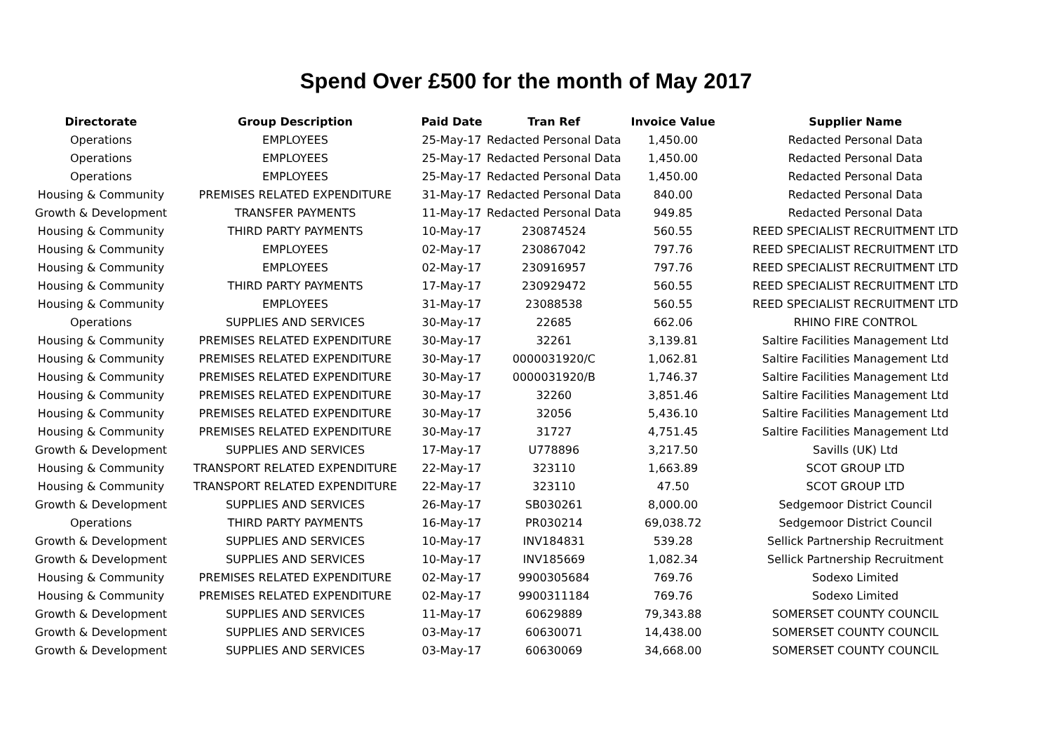Spend Over £500 for the month of May 2017
| Directorate | Group Description | Paid Date | Tran Ref | Invoice Value | Supplier Name |
| --- | --- | --- | --- | --- | --- |
| Operations | EMPLOYEES | 25-May-17 | Redacted Personal Data | 1,450.00 | Redacted Personal Data |
| Operations | EMPLOYEES | 25-May-17 | Redacted Personal Data | 1,450.00 | Redacted Personal Data |
| Operations | EMPLOYEES | 25-May-17 | Redacted Personal Data | 1,450.00 | Redacted Personal Data |
| Housing & Community | PREMISES RELATED EXPENDITURE | 31-May-17 | Redacted Personal Data | 840.00 | Redacted Personal Data |
| Growth & Development | TRANSFER PAYMENTS | 11-May-17 | Redacted Personal Data | 949.85 | Redacted Personal Data |
| Housing & Community | THIRD PARTY PAYMENTS | 10-May-17 | 230874524 | 560.55 | REED SPECIALIST RECRUITMENT LTD |
| Housing & Community | EMPLOYEES | 02-May-17 | 230867042 | 797.76 | REED SPECIALIST RECRUITMENT LTD |
| Housing & Community | EMPLOYEES | 02-May-17 | 230916957 | 797.76 | REED SPECIALIST RECRUITMENT LTD |
| Housing & Community | THIRD PARTY PAYMENTS | 17-May-17 | 230929472 | 560.55 | REED SPECIALIST RECRUITMENT LTD |
| Housing & Community | EMPLOYEES | 31-May-17 | 23088538 | 560.55 | REED SPECIALIST RECRUITMENT LTD |
| Operations | SUPPLIES AND SERVICES | 30-May-17 | 22685 | 662.06 | RHINO FIRE CONTROL |
| Housing & Community | PREMISES RELATED EXPENDITURE | 30-May-17 | 32261 | 3,139.81 | Saltire Facilities Management Ltd |
| Housing & Community | PREMISES RELATED EXPENDITURE | 30-May-17 | 0000031920/C | 1,062.81 | Saltire Facilities Management Ltd |
| Housing & Community | PREMISES RELATED EXPENDITURE | 30-May-17 | 0000031920/B | 1,746.37 | Saltire Facilities Management Ltd |
| Housing & Community | PREMISES RELATED EXPENDITURE | 30-May-17 | 32260 | 3,851.46 | Saltire Facilities Management Ltd |
| Housing & Community | PREMISES RELATED EXPENDITURE | 30-May-17 | 32056 | 5,436.10 | Saltire Facilities Management Ltd |
| Housing & Community | PREMISES RELATED EXPENDITURE | 30-May-17 | 31727 | 4,751.45 | Saltire Facilities Management Ltd |
| Growth & Development | SUPPLIES AND SERVICES | 17-May-17 | U778896 | 3,217.50 | Savills (UK) Ltd |
| Housing & Community | TRANSPORT RELATED EXPENDITURE | 22-May-17 | 323110 | 1,663.89 | SCOT GROUP LTD |
| Housing & Community | TRANSPORT RELATED EXPENDITURE | 22-May-17 | 323110 | 47.50 | SCOT GROUP LTD |
| Growth & Development | SUPPLIES AND SERVICES | 26-May-17 | SB030261 | 8,000.00 | Sedgemoor District Council |
| Operations | THIRD PARTY PAYMENTS | 16-May-17 | PR030214 | 69,038.72 | Sedgemoor District Council |
| Growth & Development | SUPPLIES AND SERVICES | 10-May-17 | INV184831 | 539.28 | Sellick Partnership Recruitment |
| Growth & Development | SUPPLIES AND SERVICES | 10-May-17 | INV185669 | 1,082.34 | Sellick Partnership Recruitment |
| Housing & Community | PREMISES RELATED EXPENDITURE | 02-May-17 | 9900305684 | 769.76 | Sodexo Limited |
| Housing & Community | PREMISES RELATED EXPENDITURE | 02-May-17 | 9900311184 | 769.76 | Sodexo Limited |
| Growth & Development | SUPPLIES AND SERVICES | 11-May-17 | 60629889 | 79,343.88 | SOMERSET COUNTY COUNCIL |
| Growth & Development | SUPPLIES AND SERVICES | 03-May-17 | 60630071 | 14,438.00 | SOMERSET COUNTY COUNCIL |
| Growth & Development | SUPPLIES AND SERVICES | 03-May-17 | 60630069 | 34,668.00 | SOMERSET COUNTY COUNCIL |